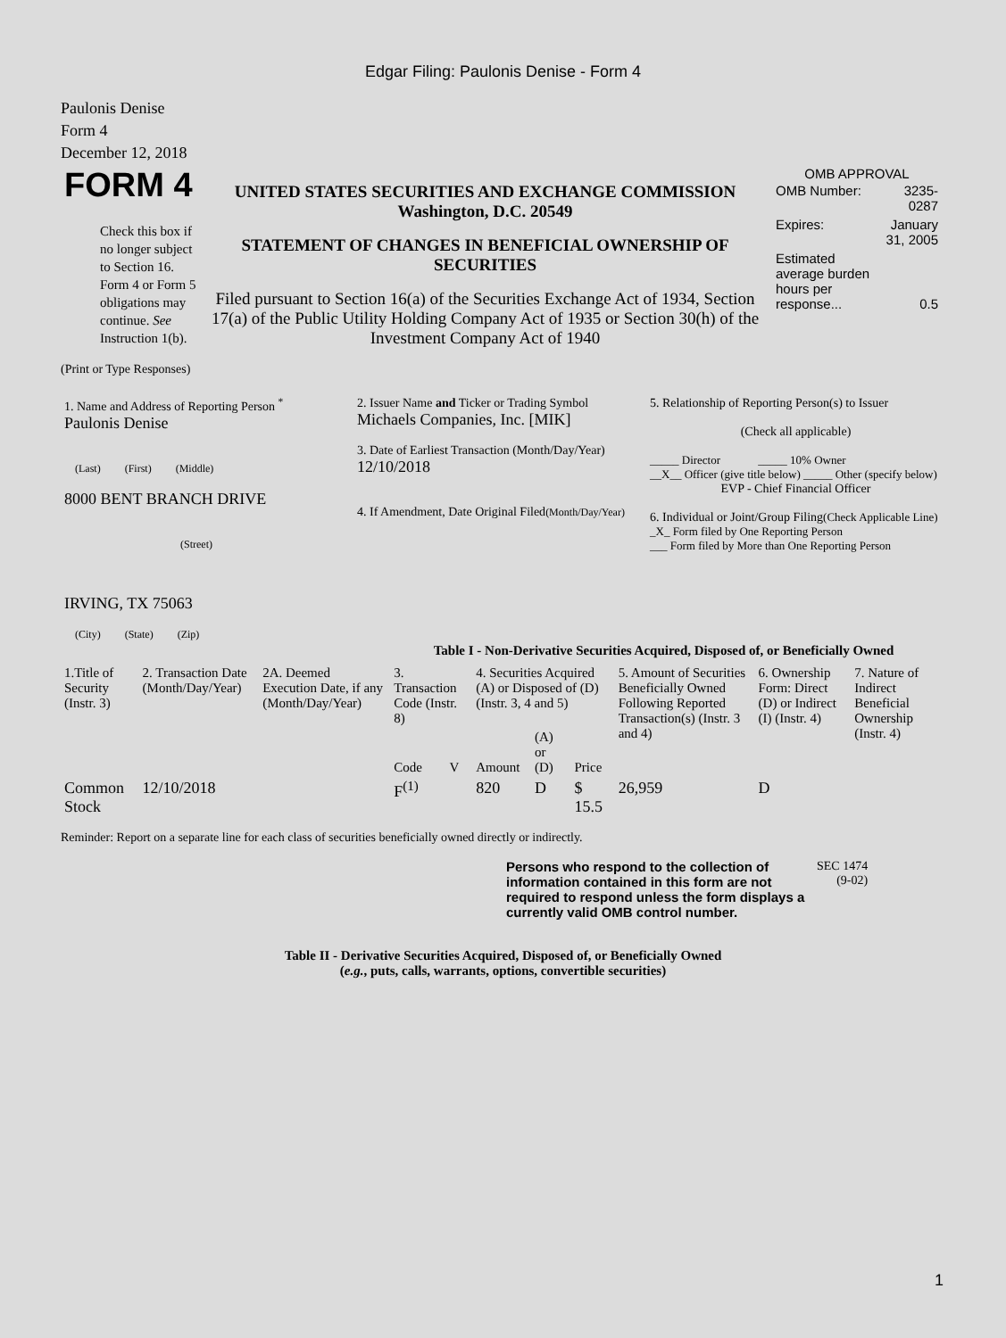Edgar Filing: Paulonis Denise - Form 4
Paulonis Denise
Form 4
December 12, 2018
| FORM 4 Check this box if no longer subject to Section 16. Form 4 or Form 5 obligations may continue. See Instruction 1(b). | UNITED STATES SECURITIES AND EXCHANGE COMMISSION Washington, D.C. 20549 STATEMENT OF CHANGES IN BENEFICIAL OWNERSHIP OF SECURITIES Filed pursuant to Section 16(a) of the Securities Exchange Act of 1934, Section 17(a) of the Public Utility Holding Company Act of 1935 or Section 30(h) of the Investment Company Act of 1940 | OMB APPROVAL / OMB Number: / 3235-0287 / / Expires: / January 31, 2005 / / Estimated average burden hours per response... / 0.5 / |
(Print or Type Responses)
| 1. Name and Address of Reporting Person <sup>*</sup> Paulonis Denise (Last) (First) (Middle) 8000 BENT BRANCH DRIVE (Street) IRVING, TX 75063 (City) (State) (Zip) | 2. Issuer Name and Ticker or Trading Symbol Michaels Companies, Inc. [MIK] 3. Date of Earliest Transaction (Month/Day/Year) 12/10/2018 4. If Amendment, Date Original Filed (Month/Day/Year) | 5. Relationship of Reporting Person(s) to Issuer (Check all applicable) _____ Director _____ 10% Owner __X__ Officer (give title below) _____ Other (specify below) EVP - Chief Financial Officer 6. Individual or Joint/Group Filing (Check Applicable Line) _X_ Form filed by One Reporting Person ___ Form filed by More than One Reporting Person |
Table I - Non-Derivative Securities Acquired, Disposed of, or Beneficially Owned
| 1.Title of Security (Instr. 3) | 2. Transaction Date (Month/Day/Year) | 2A. Deemed Execution Date, if any (Month/Day/Year) | 3. Transaction Code (Instr. 8) | | 4. Securities Acquired (A) or Disposed of (D) (Instr. 3, 4 and 5) | | | 5. Amount of Securities Beneficially Owned Following Reported Transaction(s) (Instr. 3 and 4) | 6. Ownership Form: Direct (D) or Indirect (I) (Instr. 4) | 7. Nature of Indirect Beneficial Ownership (Instr. 4) |
| --- | --- | --- | --- | --- | --- | --- | --- | --- | --- | --- |
| | | | Code | V | Amount | (A) or (D) | Price | | | |
| Common Stock | 12/10/2018 | | F<sup>(1)</sup> | | 820 | D | $ 15.5 | 26,959 | D | |
Reminder: Report on a separate line for each class of securities beneficially owned directly or indirectly.
| Persons who respond to the collection of information contained in this form are not required to respond unless the form displays a currently valid OMB control number. | SEC 1474 (9-02) |
Table II - Derivative Securities Acquired, Disposed of, or Beneficially Owned
(e.g., puts, calls, warrants, options, convertible securities)
1